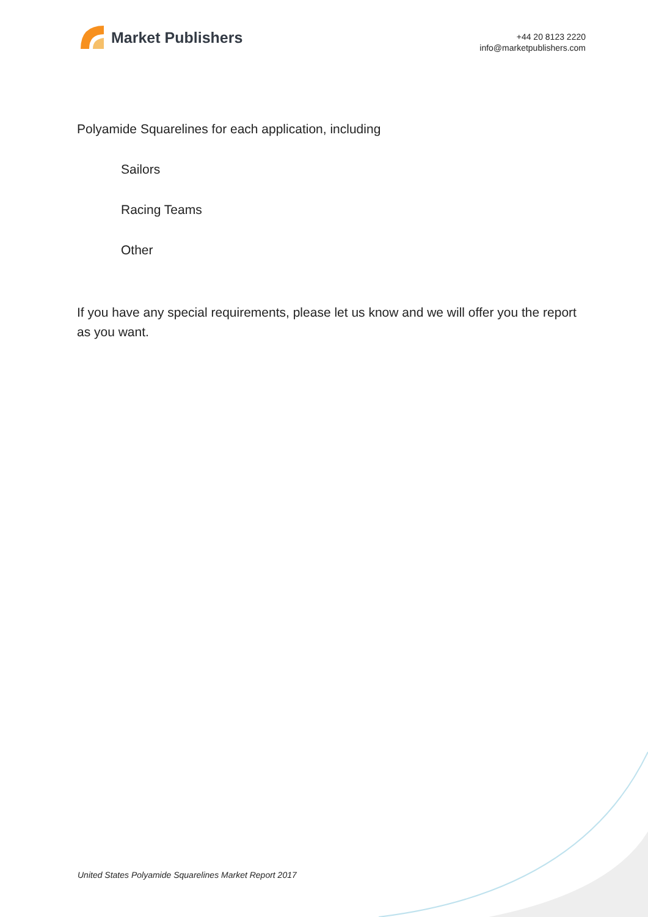Market Publishers
+44 20 8123 2220
info@marketpublishers.com
Polyamide Squarelines for each application, including
Sailors
Racing Teams
Other
If you have any special requirements, please let us know and we will offer you the report as you want.
United States Polyamide Squarelines Market Report 2017